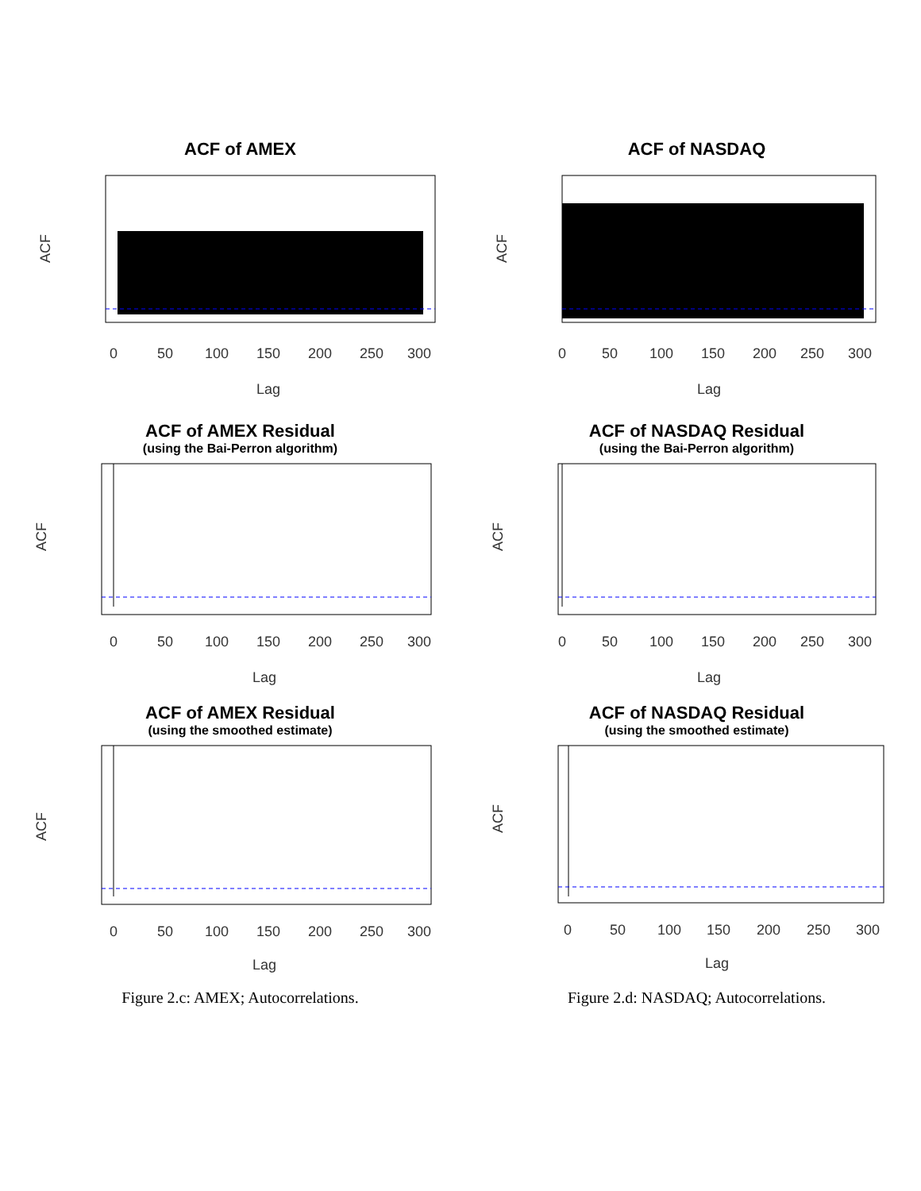ACF of AMEX
0
50
100
150
200
250
300
Lag
ACF
ACF of NASDAQ
0
50
100
150
200
250
300
Lag
ACF
ACF of AMEX Residual
(using the Bai-Perron algorithm)
0
50
100
150
200
250
300
Lag
ACF
ACF of NASDAQ Residual
(using the Bai-Perron algorithm)
0
50
100
150
200
250
300
Lag
ACF
ACF of AMEX Residual
(using the smoothed estimate)
0
50
100
150
200
250
300
Lag
ACF
ACF of NASDAQ Residual
(using the smoothed estimate)
0
50
100
150
200
250
300
Lag
ACF
Figure 2.c: AMEX; Autocorrelations.
Figure 2.d: NASDAQ; Autocorrelations.